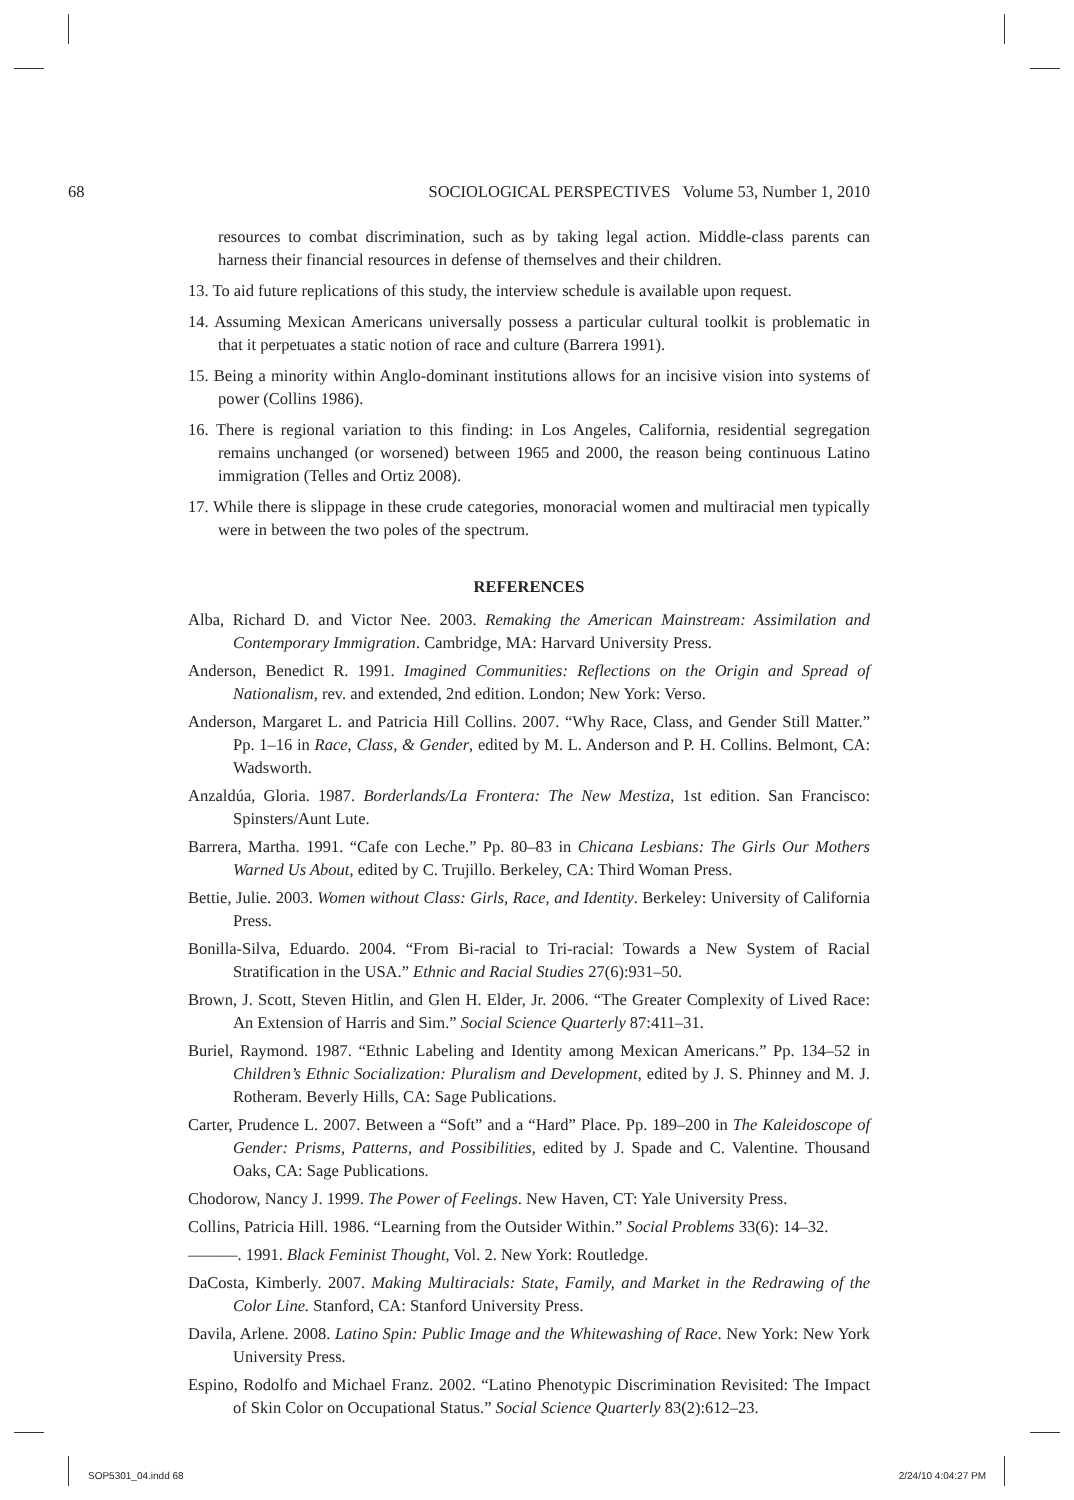68 SOCIOLOGICAL PERSPECTIVES Volume 53, Number 1, 2010
resources to combat discrimination, such as by taking legal action. Middle-class parents can harness their financial resources in defense of themselves and their children.
13. To aid future replications of this study, the interview schedule is available upon request.
14. Assuming Mexican Americans universally possess a particular cultural toolkit is problematic in that it perpetuates a static notion of race and culture (Barrera 1991).
15. Being a minority within Anglo-dominant institutions allows for an incisive vision into systems of power (Collins 1986).
16. There is regional variation to this finding: in Los Angeles, California, residential segregation remains unchanged (or worsened) between 1965 and 2000, the reason being continuous Latino immigration (Telles and Ortiz 2008).
17. While there is slippage in these crude categories, monoracial women and multiracial men typically were in between the two poles of the spectrum.
REFERENCES
Alba, Richard D. and Victor Nee. 2003. Remaking the American Mainstream: Assimilation and Contemporary Immigration. Cambridge, MA: Harvard University Press.
Anderson, Benedict R. 1991. Imagined Communities: Reflections on the Origin and Spread of Nationalism, rev. and extended, 2nd edition. London; New York: Verso.
Anderson, Margaret L. and Patricia Hill Collins. 2007. “Why Race, Class, and Gender Still Matter.” Pp. 1–16 in Race, Class, & Gender, edited by M. L. Anderson and P. H. Collins. Belmont, CA: Wadsworth.
Anzaldúa, Gloria. 1987. Borderlands/La Frontera: The New Mestiza, 1st edition. San Francisco: Spinsters/Aunt Lute.
Barrera, Martha. 1991. “Cafe con Leche.” Pp. 80–83 in Chicana Lesbians: The Girls Our Mothers Warned Us About, edited by C. Trujillo. Berkeley, CA: Third Woman Press.
Bettie, Julie. 2003. Women without Class: Girls, Race, and Identity. Berkeley: University of California Press.
Bonilla-Silva, Eduardo. 2004. “From Bi-racial to Tri-racial: Towards a New System of Racial Stratification in the USA.” Ethnic and Racial Studies 27(6):931–50.
Brown, J. Scott, Steven Hitlin, and Glen H. Elder, Jr. 2006. “The Greater Complexity of Lived Race: An Extension of Harris and Sim.” Social Science Quarterly 87:411–31.
Buriel, Raymond. 1987. “Ethnic Labeling and Identity among Mexican Americans.” Pp. 134–52 in Children’s Ethnic Socialization: Pluralism and Development, edited by J. S. Phinney and M. J. Rotheram. Beverly Hills, CA: Sage Publications.
Carter, Prudence L. 2007. Between a “Soft” and a “Hard” Place. Pp. 189–200 in The Kaleidoscope of Gender: Prisms, Patterns, and Possibilities, edited by J. Spade and C. Valentine. Thousand Oaks, CA: Sage Publications.
Chodorow, Nancy J. 1999. The Power of Feelings. New Haven, CT: Yale University Press.
Collins, Patricia Hill. 1986. “Learning from the Outsider Within.” Social Problems 33(6): 14–32.
———. 1991. Black Feminist Thought, Vol. 2. New York: Routledge.
DaCosta, Kimberly. 2007. Making Multiracials: State, Family, and Market in the Redrawing of the Color Line. Stanford, CA: Stanford University Press.
Davila, Arlene. 2008. Latino Spin: Public Image and the Whitewashing of Race. New York: New York University Press.
Espino, Rodolfo and Michael Franz. 2002. “Latino Phenotypic Discrimination Revisited: The Impact of Skin Color on Occupational Status.” Social Science Quarterly 83(2):612–23.
SOP5301_04.indd 68 2/24/10 4:04:27 PM